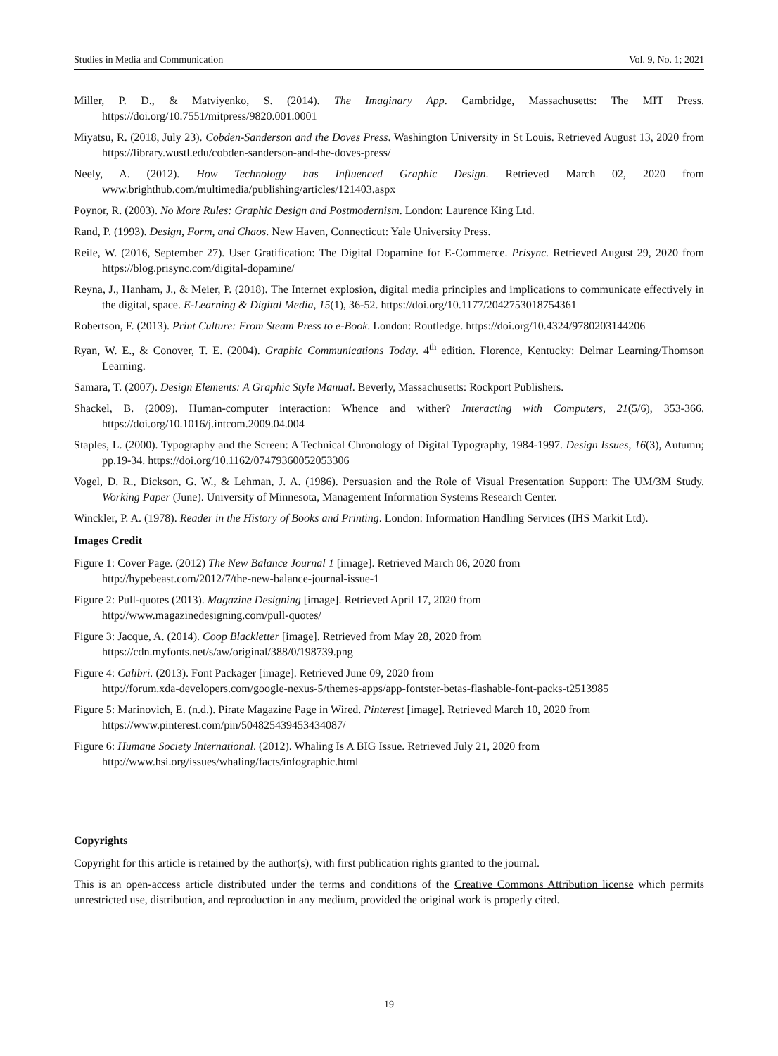Studies in Media and Communication Vol. 9, No. 1; 2021
Miller, P. D., & Matviyenko, S. (2014). The Imaginary App. Cambridge, Massachusetts: The MIT Press. https://doi.org/10.7551/mitpress/9820.001.0001
Miyatsu, R. (2018, July 23). Cobden-Sanderson and the Doves Press. Washington University in St Louis. Retrieved August 13, 2020 from https://library.wustl.edu/cobden-sanderson-and-the-doves-press/
Neely, A. (2012). How Technology has Influenced Graphic Design. Retrieved March 02, 2020 from www.brighthub.com/multimedia/publishing/articles/121403.aspx
Poynor, R. (2003). No More Rules: Graphic Design and Postmodernism. London: Laurence King Ltd.
Rand, P. (1993). Design, Form, and Chaos. New Haven, Connecticut: Yale University Press.
Reile, W. (2016, September 27). User Gratification: The Digital Dopamine for E-Commerce. Prisync. Retrieved August 29, 2020 from https://blog.prisync.com/digital-dopamine/
Reyna, J., Hanham, J., & Meier, P. (2018). The Internet explosion, digital media principles and implications to communicate effectively in the digital, space. E-Learning & Digital Media, 15(1), 36-52. https://doi.org/10.1177/2042753018754361
Robertson, F. (2013). Print Culture: From Steam Press to e-Book. London: Routledge. https://doi.org/10.4324/9780203144206
Ryan, W. E., & Conover, T. E. (2004). Graphic Communications Today. 4<sup>th</sup> edition. Florence, Kentucky: Delmar Learning/Thomson Learning.
Samara, T. (2007). Design Elements: A Graphic Style Manual. Beverly, Massachusetts: Rockport Publishers.
Shackel, B. (2009). Human-computer interaction: Whence and wither? Interacting with Computers, 21(5/6), 353-366. https://doi.org/10.1016/j.intcom.2009.04.004
Staples, L. (2000). Typography and the Screen: A Technical Chronology of Digital Typography, 1984-1997. Design Issues, 16(3), Autumn; pp.19-34. https://doi.org/10.1162/07479360052053306
Vogel, D. R., Dickson, G. W., & Lehman, J. A. (1986). Persuasion and the Role of Visual Presentation Support: The UM/3M Study. Working Paper (June). University of Minnesota, Management Information Systems Research Center.
Winckler, P. A. (1978). Reader in the History of Books and Printing. London: Information Handling Services (IHS Markit Ltd).
Images Credit
Figure 1: Cover Page. (2012) The New Balance Journal 1 [image]. Retrieved March 06, 2020 from
http://hypebeast.com/2012/7/the-new-balance-journal-issue-1
Figure 2: Pull-quotes (2013). Magazine Designing [image]. Retrieved April 17, 2020 from
http://www.magazinedesigning.com/pull-quotes/
Figure 3: Jacque, A. (2014). Coop Blackletter [image]. Retrieved from May 28, 2020 from
https://cdn.myfonts.net/s/aw/original/388/0/198739.png
Figure 4: Calibri. (2013). Font Packager [image]. Retrieved June 09, 2020 from
http://forum.xda-developers.com/google-nexus-5/themes-apps/app-fontster-betas-flashable-font-packs-t2513985
Figure 5: Marinovich, E. (n.d.). Pirate Magazine Page in Wired. Pinterest [image]. Retrieved March 10, 2020 from
https://www.pinterest.com/pin/504825439453434087/
Figure 6: Humane Society International. (2012). Whaling Is A BIG Issue. Retrieved July 21, 2020 from
http://www.hsi.org/issues/whaling/facts/infographic.html
Copyrights
Copyright for this article is retained by the author(s), with first publication rights granted to the journal.
This is an open-access article distributed under the terms and conditions of the Creative Commons Attribution license which permits unrestricted use, distribution, and reproduction in any medium, provided the original work is properly cited.
19